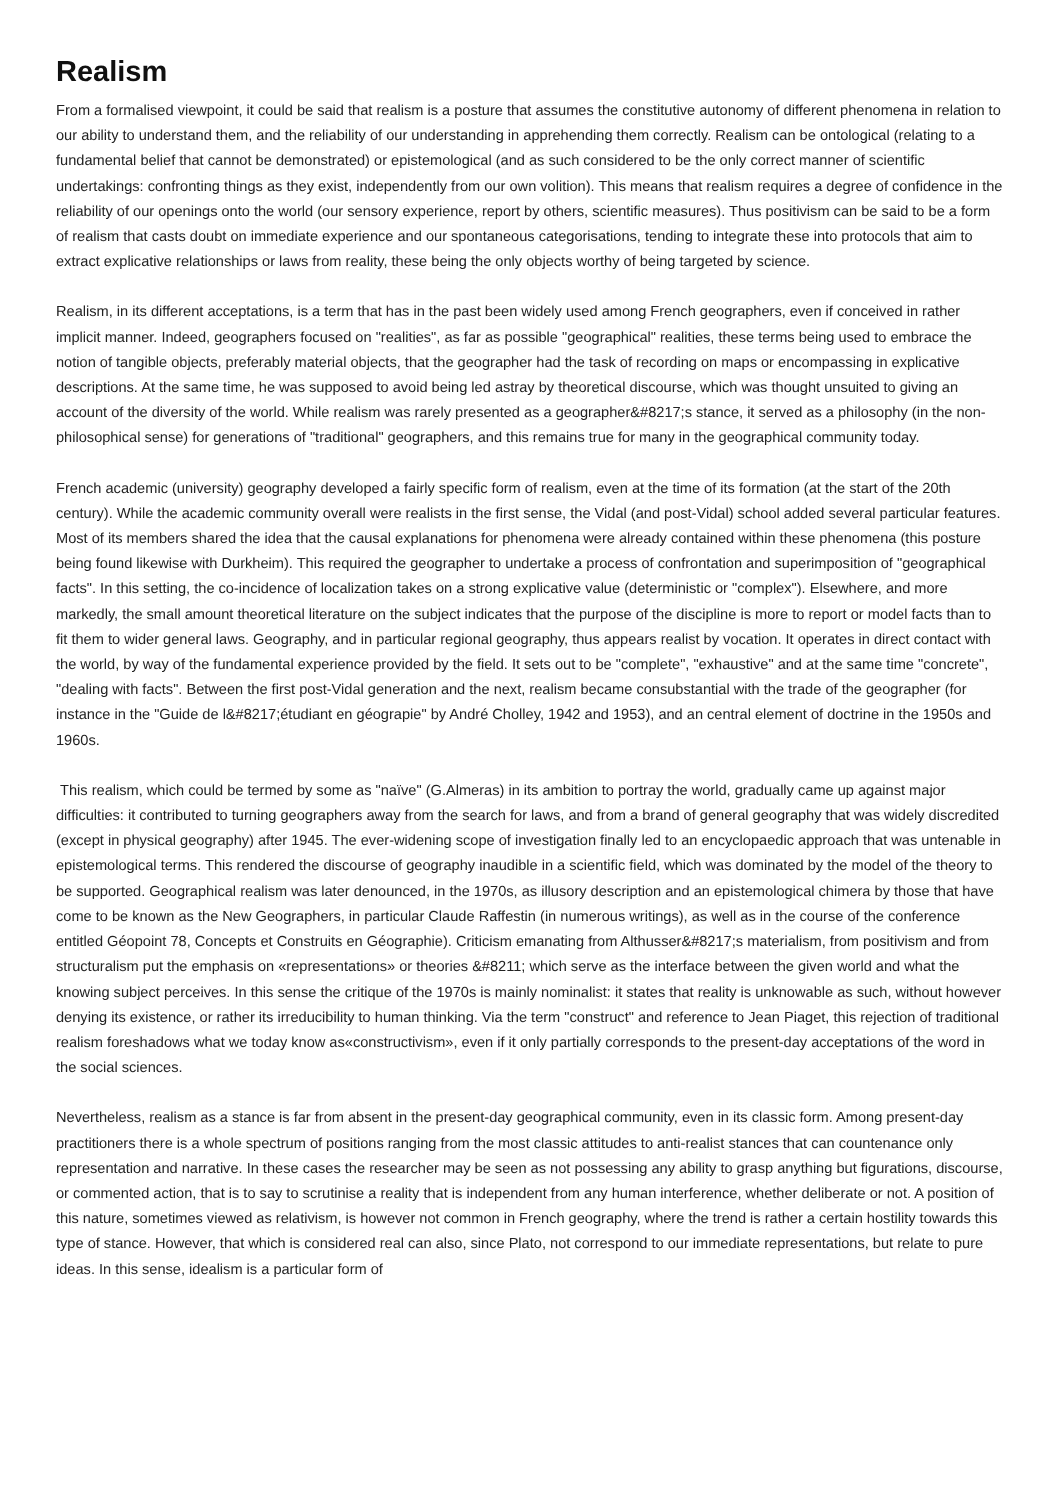Realism
From a formalised viewpoint, it could be said that realism is a posture that assumes the constitutive autonomy of different phenomena in relation to our ability to understand them, and the reliability of our understanding in apprehending them correctly. Realism can be ontological (relating to a fundamental belief that cannot be demonstrated) or epistemological (and as such considered to be the only correct manner of scientific undertakings: confronting things as they exist, independently from our own volition). This means that realism requires a degree of confidence in the reliability of our openings onto the world (our sensory experience, report by others, scientific measures). Thus positivism can be said to be a form of realism that casts doubt on immediate experience and our spontaneous categorisations, tending to integrate these into protocols that aim to extract explicative relationships or laws from reality, these being the only objects worthy of being targeted by science.
Realism, in its different acceptations, is a term that has in the past been widely used among French geographers, even if conceived in rather implicit manner. Indeed, geographers focused on "realities", as far as possible "geographical" realities, these terms being used to embrace the notion of tangible objects, preferably material objects, that the geographer had the task of recording on maps or encompassing in explicative descriptions. At the same time, he was supposed to avoid being led astray by theoretical discourse, which was thought unsuited to giving an account of the diversity of the world. While realism was rarely presented as a geographer&#8217;s stance, it served as a philosophy (in the non-philosophical sense) for generations of "traditional" geographers, and this remains true for many in the geographical community today.
French academic (university) geography developed a fairly specific form of realism, even at the time of its formation (at the start of the 20th century). While the academic community overall were realists in the first sense, the Vidal (and post-Vidal) school added several particular features. Most of its members shared the idea that the causal explanations for phenomena were already contained within these phenomena (this posture being found likewise with Durkheim). This required the geographer to undertake a process of confrontation and superimposition of "geographical facts". In this setting, the co-incidence of localization takes on a strong explicative value (deterministic or "complex"). Elsewhere, and more markedly, the small amount theoretical literature on the subject indicates that the purpose of the discipline is more to report or model facts than to fit them to wider general laws. Geography, and in particular regional geography, thus appears realist by vocation. It operates in direct contact with the world, by way of the fundamental experience provided by the field. It sets out to be "complete", "exhaustive" and at the same time "concrete", "dealing with facts". Between the first post-Vidal generation and the next, realism became consubstantial with the trade of the geographer (for instance in the "Guide de l&#8217;étudiant en géograpie" by André Cholley, 1942 and 1953), and an central element of doctrine in the 1950s and 1960s.
This realism, which could be termed by some as "naïve" (G.Almeras) in its ambition to portray the world, gradually came up against major difficulties: it contributed to turning geographers away from the search for laws, and from a brand of general geography that was widely discredited (except in physical geography) after 1945. The ever-widening scope of investigation finally led to an encyclopaedic approach that was untenable in epistemological terms. This rendered the discourse of geography inaudible in a scientific field, which was dominated by the model of the theory to be supported. Geographical realism was later denounced, in the 1970s, as illusory description and an epistemological chimera by those that have come to be known as the New Geographers, in particular Claude Raffestin (in numerous writings), as well as in the course of the conference entitled Géopoint 78, Concepts et Construits en Géographie). Criticism emanating from Althusser&#8217;s materialism, from positivism and from structuralism put the emphasis on «representations» or theories &#8211; which serve as the interface between the given world and what the knowing subject perceives. In this sense the critique of the 1970s is mainly nominalist: it states that reality is unknowable as such, without however denying its existence, or rather its irreducibility to human thinking. Via the term "construct" and reference to Jean Piaget, this rejection of traditional realism foreshadows what we today know as«constructivism», even if it only partially corresponds to the present-day acceptations of the word in the social sciences.
Nevertheless, realism as a stance is far from absent in the present-day geographical community, even in its classic form. Among present-day practitioners there is a whole spectrum of positions ranging from the most classic attitudes to anti-realist stances that can countenance only representation and narrative. In these cases the researcher may be seen as not possessing any ability to grasp anything but figurations, discourse, or commented action, that is to say to scrutinise a reality that is independent from any human interference, whether deliberate or not. A position of this nature, sometimes viewed as relativism, is however not common in French geography, where the trend is rather a certain hostility towards this type of stance. However, that which is considered real can also, since Plato, not correspond to our immediate representations, but relate to pure ideas. In this sense, idealism is a particular form of